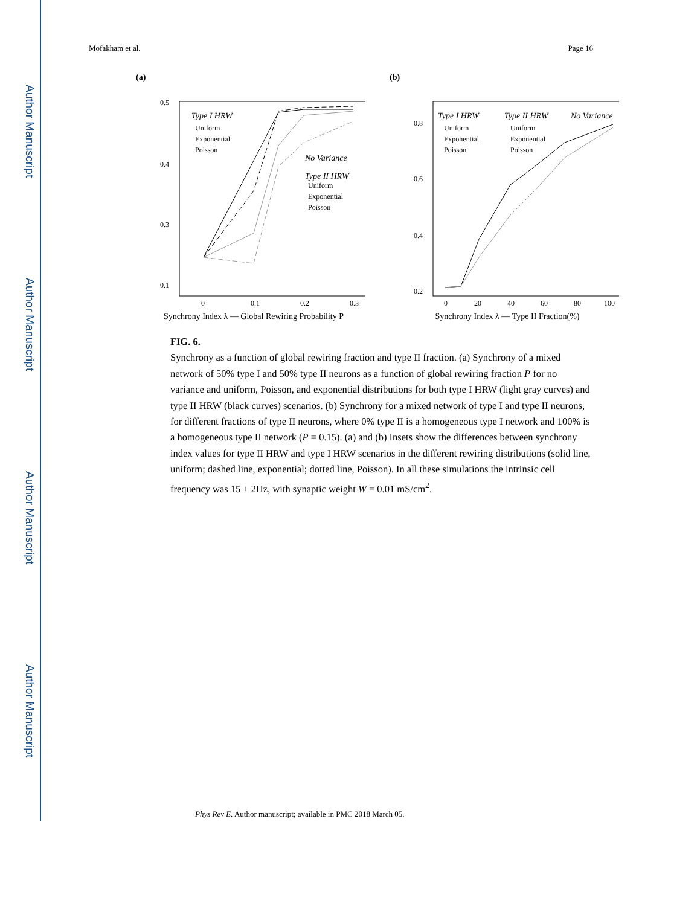Author Manuscript
Author Manuscript
Author Manuscript
Author Manuscript
Mofakham et al. Page 16
(a)
0.5
0.4
0.3
0.1
Type I HRW
Uniform
Exponential
Poisson
No Variance
Type II HRW
Uniform
Exponential
Poisson
0
0.1
0.2
0.3
Synchrony Index λ — Global Rewiring Probability P
(b)
0.8
0.6
0.4
0.2
Type I HRW
Type II HRW
No Variance
Uniform
Uniform
Exponential
Exponential
Poisson
Poisson
0
20
40
60
80
100
Synchrony Index λ — Type II Fraction(%)
FIG. 6.
Synchrony as a function of global rewiring fraction and type II fraction. (a) Synchrony of a mixed network of 50% type I and 50% type II neurons as a function of global rewiring fraction P for no variance and uniform, Poisson, and exponential distributions for both type I HRW (light gray curves) and type II HRW (black curves) scenarios. (b) Synchrony for a mixed network of type I and type II neurons, for different fractions of type II neurons, where 0% type II is a homogeneous type I network and 100% is a homogeneous type II network (P = 0.15). (a) and (b) Insets show the differences between synchrony index values for type II HRW and type I HRW scenarios in the different rewiring distributions (solid line, uniform; dashed line, exponential; dotted line, Poisson). In all these simulations the intrinsic cell frequency was 15 ± 2Hz, with synaptic weight W = 0.01 mS/cm<sup>2</sup>.
Phys Rev E. Author manuscript; available in PMC 2018 March 05.